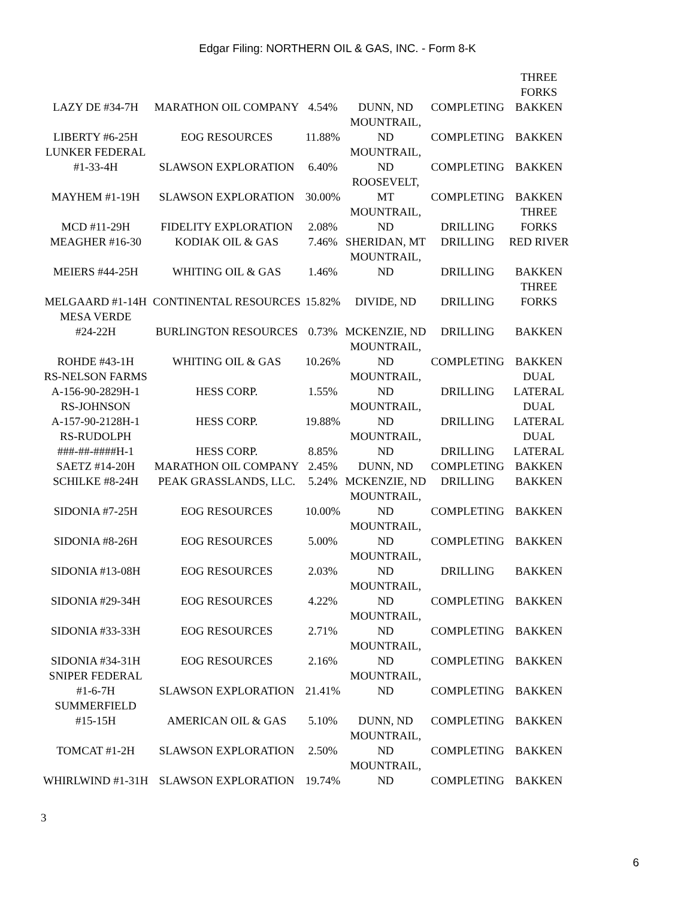Edgar Filing: NORTHERN OIL & GAS, INC. - Form 8-K
| LAZY DE #34-7H | MARATHON OIL COMPANY | 4.54% | DUNN, ND | COMPLETING | THREE FORKS BAKKEN |
| LIBERTY #6-25H | EOG RESOURCES | 11.88% | MOUNTRAIL, ND | COMPLETING | BAKKEN |
| LUNKER FEDERAL #1-33-4H | SLAWSON EXPLORATION | 6.40% | MOUNTRAIL, ND | COMPLETING | BAKKEN |
| MAYHEM #1-19H | SLAWSON EXPLORATION | 30.00% | ROOSEVELT, MT | COMPLETING | BAKKEN |
| MCD #11-29H | FIDELITY EXPLORATION | 2.08% | MOUNTRAIL, ND | DRILLING | THREE FORKS |
| MEAGHER #16-30 | KODIAK OIL & GAS | 7.46% | SHERIDAN, MT | DRILLING | RED RIVER |
| MEIERS #44-25H | WHITING OIL & GAS | 1.46% | MOUNTRAIL, ND | DRILLING | BAKKEN |
| MELGAARD #1-14H | CONTINENTAL RESOURCES | 15.82% | DIVIDE, ND | DRILLING | THREE FORKS |
| MESA VERDE #24-22H | BURLINGTON RESOURCES | 0.73% | MCKENZIE, ND | DRILLING | BAKKEN |
| ROHDE #43-1H | WHITING OIL & GAS | 10.26% | MOUNTRAIL, ND | COMPLETING | BAKKEN |
| RS-NELSON FARMS A-156-90-2829H-1 | HESS CORP. | 1.55% | MOUNTRAIL, ND | DRILLING | DUAL LATERAL |
| RS-JOHNSON A-157-90-2128H-1 | HESS CORP. | 19.88% | MOUNTRAIL, ND | DRILLING | DUAL LATERAL |
| RS-RUDOLPH ###-##-####H-1 | HESS CORP. | 8.85% | MOUNTRAIL, ND | DRILLING | DUAL LATERAL |
| SAETZ #14-20H | MARATHON OIL COMPANY | 2.45% | DUNN, ND | COMPLETING | BAKKEN |
| SCHILKE #8-24H | PEAK GRASSLANDS, LLC. | 5.24% | MCKENZIE, ND | DRILLING | BAKKEN |
| SIDONIA #7-25H | EOG RESOURCES | 10.00% | MOUNTRAIL, ND | COMPLETING | BAKKEN |
| SIDONIA #8-26H | EOG RESOURCES | 5.00% | MOUNTRAIL, ND | COMPLETING | BAKKEN |
| SIDONIA #13-08H | EOG RESOURCES | 2.03% | MOUNTRAIL, ND | DRILLING | BAKKEN |
| SIDONIA #29-34H | EOG RESOURCES | 4.22% | MOUNTRAIL, ND | COMPLETING | BAKKEN |
| SIDONIA #33-33H | EOG RESOURCES | 2.71% | MOUNTRAIL, ND | COMPLETING | BAKKEN |
| SIDONIA #34-31H | EOG RESOURCES | 2.16% | MOUNTRAIL, ND | COMPLETING | BAKKEN |
| SNIPER FEDERAL #1-6-7H | SLAWSON EXPLORATION | 21.41% | MOUNTRAIL, ND | COMPLETING | BAKKEN |
| SUMMERFIELD #15-15H | AMERICAN OIL & GAS | 5.10% | DUNN, ND | COMPLETING | BAKKEN |
| TOMCAT #1-2H | SLAWSON EXPLORATION | 2.50% | MOUNTRAIL, ND | COMPLETING | BAKKEN |
| WHIRLWIND #1-31H | SLAWSON EXPLORATION | 19.74% | MOUNTRAIL, ND | COMPLETING | BAKKEN |
3
6